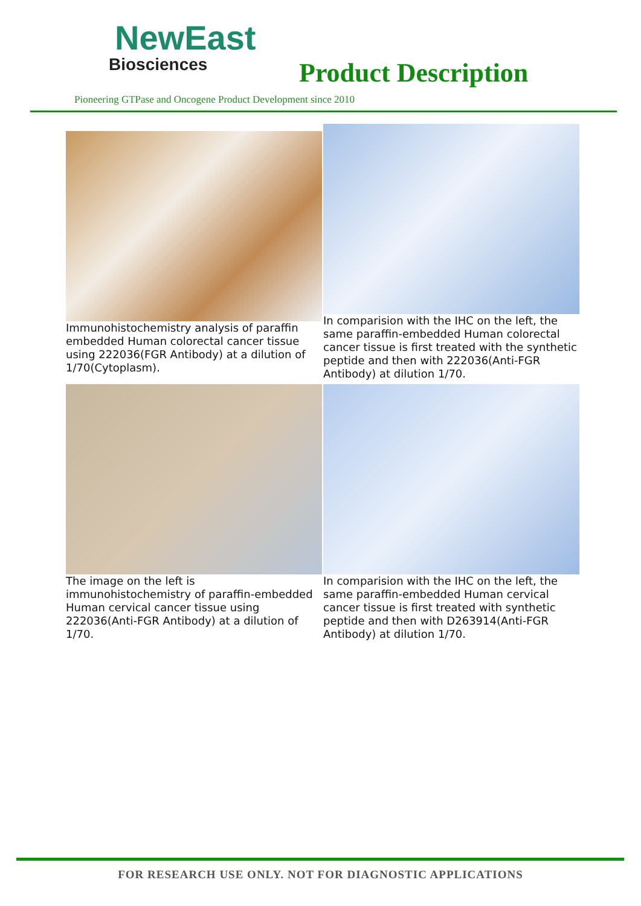NewEast
Biosciences
Product Description
Pioneering GTPase and Oncogene Product Development since 2010
Immunohistochemistry analysis of paraffin embedded Human colorectal cancer tissue using 222036(FGR Antibody) at a dilution of 1/70(Cytoplasm).
In comparision with the IHC on the left, the same paraffin-embedded Human colorectal cancer tissue is first treated with the synthetic peptide and then with 222036(Anti-FGR Antibody) at dilution 1/70.
The image on the left is immunohistochemistry of paraffin-embedded Human cervical cancer tissue using 222036(Anti-FGR Antibody) at a dilution of 1/70.
In comparision with the IHC on the left, the same paraffin-embedded Human cervical cancer tissue is first treated with synthetic peptide and then with D263914(Anti-FGR Antibody) at dilution 1/70.
FOR RESEARCH USE ONLY. NOT FOR DIAGNOSTIC APPLICATIONS